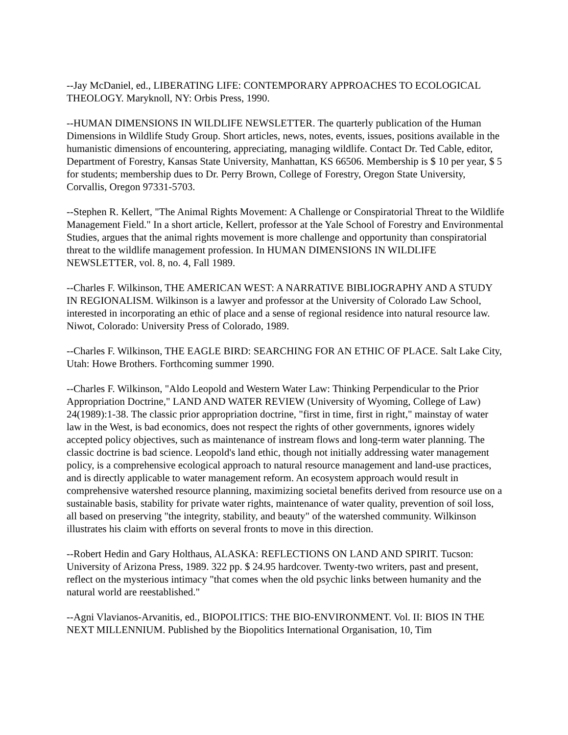--Jay McDaniel, ed., LIBERATING LIFE: CONTEMPORARY APPROACHES TO ECOLOGICAL THEOLOGY. Maryknoll, NY: Orbis Press, 1990.
--HUMAN DIMENSIONS IN WILDLIFE NEWSLETTER. The quarterly publication of the Human Dimensions in Wildlife Study Group. Short articles, news, notes, events, issues, positions available in the humanistic dimensions of encountering, appreciating, managing wildlife. Contact Dr. Ted Cable, editor, Department of Forestry, Kansas State University, Manhattan, KS 66506. Membership is $ 10 per year, $ 5 for students; membership dues to Dr. Perry Brown, College of Forestry, Oregon State University, Corvallis, Oregon 97331-5703.
--Stephen R. Kellert, "The Animal Rights Movement: A Challenge or Conspiratorial Threat to the Wildlife Management Field." In a short article, Kellert, professor at the Yale School of Forestry and Environmental Studies, argues that the animal rights movement is more challenge and opportunity than conspiratorial threat to the wildlife management profession. In HUMAN DIMENSIONS IN WILDLIFE NEWSLETTER, vol. 8, no. 4, Fall 1989.
--Charles F. Wilkinson, THE AMERICAN WEST: A NARRATIVE BIBLIOGRAPHY AND A STUDY IN REGIONALISM. Wilkinson is a lawyer and professor at the University of Colorado Law School, interested in incorporating an ethic of place and a sense of regional residence into natural resource law. Niwot, Colorado: University Press of Colorado, 1989.
--Charles F. Wilkinson, THE EAGLE BIRD: SEARCHING FOR AN ETHIC OF PLACE. Salt Lake City, Utah: Howe Brothers. Forthcoming summer 1990.
--Charles F. Wilkinson, "Aldo Leopold and Western Water Law: Thinking Perpendicular to the Prior Appropriation Doctrine," LAND AND WATER REVIEW (University of Wyoming, College of Law) 24(1989):1-38. The classic prior appropriation doctrine, "first in time, first in right," mainstay of water law in the West, is bad economics, does not respect the rights of other governments, ignores widely accepted policy objectives, such as maintenance of instream flows and long-term water planning. The classic doctrine is bad science. Leopold's land ethic, though not initially addressing water management policy, is a comprehensive ecological approach to natural resource management and land-use practices, and is directly applicable to water management reform. An ecosystem approach would result in comprehensive watershed resource planning, maximizing societal benefits derived from resource use on a sustainable basis, stability for private water rights, maintenance of water quality, prevention of soil loss, all based on preserving "the integrity, stability, and beauty" of the watershed community. Wilkinson illustrates his claim with efforts on several fronts to move in this direction.
--Robert Hedin and Gary Holthaus, ALASKA: REFLECTIONS ON LAND AND SPIRIT. Tucson: University of Arizona Press, 1989. 322 pp. $ 24.95 hardcover. Twenty-two writers, past and present, reflect on the mysterious intimacy "that comes when the old psychic links between humanity and the natural world are reestablished."
--Agni Vlavianos-Arvanitis, ed., BIOPOLITICS: THE BIO-ENVIRONMENT. Vol. II: BIOS IN THE NEXT MILLENNIUM. Published by the Biopolitics International Organisation, 10, Tim